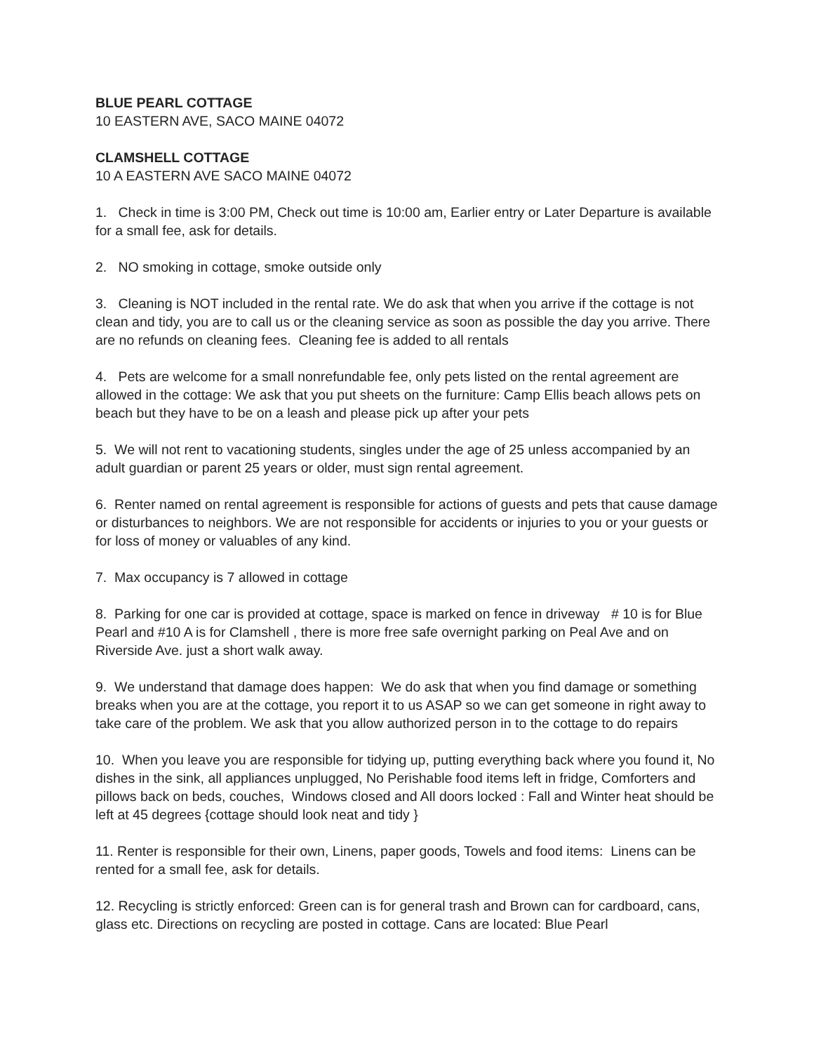BLUE PEARL COTTAGE
10 EASTERN AVE, SACO MAINE 04072
CLAMSHELL COTTAGE
10 A EASTERN AVE SACO MAINE 04072
1. Check in time is 3:00 PM, Check out time is 10:00 am, Earlier entry or Later Departure is available for a small fee, ask for details.
2. NO smoking in cottage, smoke outside only
3. Cleaning is NOT included in the rental rate. We do ask that when you arrive if the cottage is not clean and tidy, you are to call us or the cleaning service as soon as possible the day you arrive. There are no refunds on cleaning fees. Cleaning fee is added to all rentals
4. Pets are welcome for a small nonrefundable fee, only pets listed on the rental agreement are allowed in the cottage: We ask that you put sheets on the furniture: Camp Ellis beach allows pets on beach but they have to be on a leash and please pick up after your pets
5. We will not rent to vacationing students, singles under the age of 25 unless accompanied by an adult guardian or parent 25 years or older, must sign rental agreement.
6. Renter named on rental agreement is responsible for actions of guests and pets that cause damage or disturbances to neighbors. We are not responsible for accidents or injuries to you or your guests or for loss of money or valuables of any kind.
7. Max occupancy is 7 allowed in cottage
8. Parking for one car is provided at cottage, space is marked on fence in driveway # 10 is for Blue Pearl and #10 A is for Clamshell , there is more free safe overnight parking on Peal Ave and on Riverside Ave. just a short walk away.
9. We understand that damage does happen: We do ask that when you find damage or something breaks when you are at the cottage, you report it to us ASAP so we can get someone in right away to take care of the problem. We ask that you allow authorized person in to the cottage to do repairs
10. When you leave you are responsible for tidying up, putting everything back where you found it, No dishes in the sink, all appliances unplugged, No Perishable food items left in fridge, Comforters and pillows back on beds, couches, Windows closed and All doors locked : Fall and Winter heat should be left at 45 degrees {cottage should look neat and tidy }
11. Renter is responsible for their own, Linens, paper goods, Towels and food items: Linens can be rented for a small fee, ask for details.
12. Recycling is strictly enforced: Green can is for general trash and Brown can for cardboard, cans, glass etc. Directions on recycling are posted in cottage. Cans are located: Blue Pearl